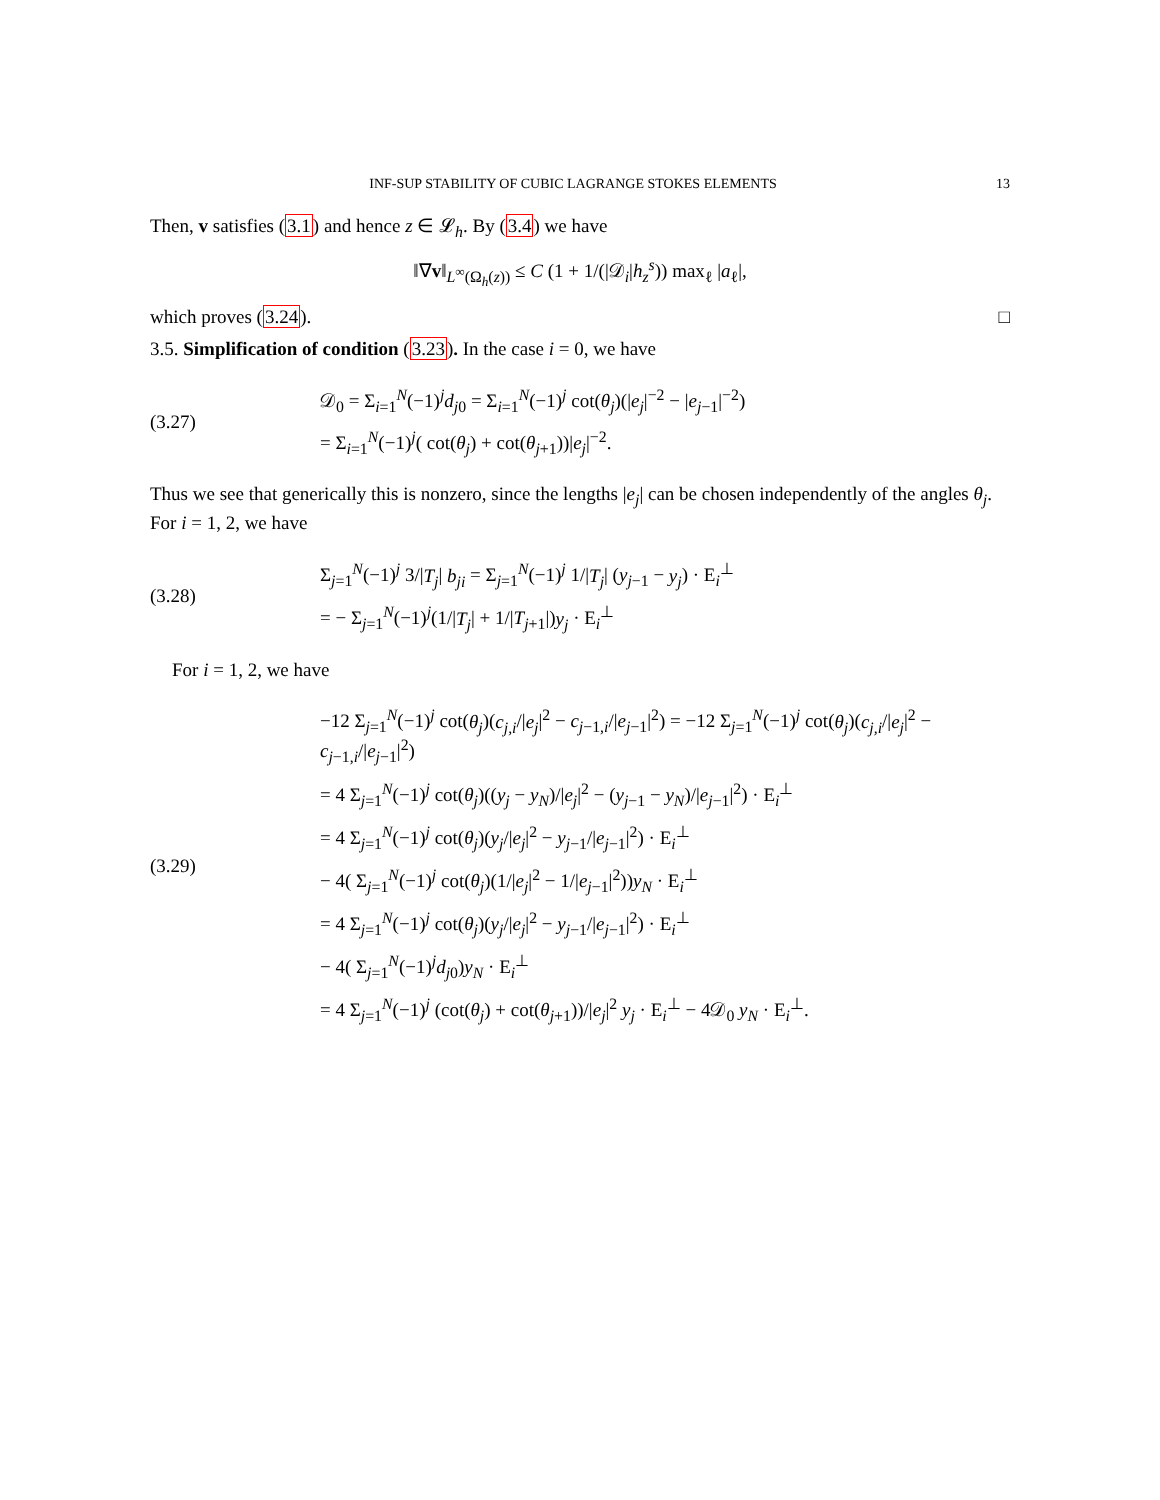INF-SUP STABILITY OF CUBIC LAGRANGE STOKES ELEMENTS 13
Then, v satisfies (3.1) and hence z ∈ 𝓛<sub>h</sub>. By (3.4) we have
‖∇v‖<sub>L<sup>∞</sup>(Ω<sub>h</sub>(z))</sub> ≤ C (1 + 1/(|𝒟<sub>i</sub>|h<sub>z</sub><sup>s</sup>)) max<sub>ℓ</sub> |a<sub>ℓ</sub>|,
which proves (3.24). □
3.5. Simplification of condition (3.23). In the case i = 0, we have
(3.27)
𝒟<sub>0</sub> = Σ<sub>i=1</sub><sup>N</sup>(−1)<sup>j</sup>d<sub>j0</sub> = Σ<sub>i=1</sub><sup>N</sup>(−1)<sup>j</sup> cot(θ<sub>j</sub>)(|e<sub>j</sub>|<sup>−2</sup> − |e<sub>j−1</sub>|<sup>−2</sup>)
= Σ<sub>i=1</sub><sup>N</sup>(−1)<sup>j</sup>( cot(θ<sub>j</sub>) + cot(θ<sub>j+1</sub>))|e<sub>j</sub>|<sup>−2</sup>.
Thus we see that generically this is nonzero, since the lengths |e<sub>j</sub>| can be chosen independently of the angles θ<sub>j</sub>. For i = 1, 2, we have
(3.28)
Σ<sub>j=1</sub><sup>N</sup>(−1)<sup>j</sup> 3/|T<sub>j</sub>| b<sub>ji</sub> = Σ<sub>j=1</sub><sup>N</sup>(−1)<sup>j</sup> 1/|T<sub>j</sub>| (y<sub>j−1</sub> − y<sub>j</sub>) · E<sub>i</sub><sup>⊥</sup>
= − Σ<sub>j=1</sub><sup>N</sup>(−1)<sup>j</sup>(1/|T<sub>j</sub>| + 1/|T<sub>j+1</sub>|)y<sub>j</sub> · E<sub>i</sub><sup>⊥</sup>
For i = 1, 2, we have
(3.29)
−12 Σ<sub>j=1</sub><sup>N</sup>(−1)<sup>j</sup> cot(θ<sub>j</sub>)(c<sub>j,i</sub>/|e<sub>j</sub>|<sup>2</sup> − c<sub>j−1,i</sub>/|e<sub>j−1</sub>|<sup>2</sup>) = −12 Σ<sub>j=1</sub><sup>N</sup>(−1)<sup>j</sup> cot(θ<sub>j</sub>)(c<sub>j,i</sub>/|e<sub>j</sub>|<sup>2</sup> − c<sub>j−1,i</sub>/|e<sub>j−1</sub>|<sup>2</sup>)
= 4 Σ<sub>j=1</sub><sup>N</sup>(−1)<sup>j</sup> cot(θ<sub>j</sub>)((y<sub>j</sub> − y<sub>N</sub>)/|e<sub>j</sub>|<sup>2</sup> − (y<sub>j−1</sub> − y<sub>N</sub>)/|e<sub>j−1</sub>|<sup>2</sup>) · E<sub>i</sub><sup>⊥</sup>
= 4 Σ<sub>j=1</sub><sup>N</sup>(−1)<sup>j</sup> cot(θ<sub>j</sub>)(y<sub>j</sub>/|e<sub>j</sub>|<sup>2</sup> − y<sub>j−1</sub>/|e<sub>j−1</sub>|<sup>2</sup>) · E<sub>i</sub><sup>⊥</sup>
− 4( Σ<sub>j=1</sub><sup>N</sup>(−1)<sup>j</sup> cot(θ<sub>j</sub>)(1/|e<sub>j</sub>|<sup>2</sup> − 1/|e<sub>j−1</sub>|<sup>2</sup>))y<sub>N</sub> · E<sub>i</sub><sup>⊥</sup>
= 4 Σ<sub>j=1</sub><sup>N</sup>(−1)<sup>j</sup> cot(θ<sub>j</sub>)(y<sub>j</sub>/|e<sub>j</sub>|<sup>2</sup> − y<sub>j−1</sub>/|e<sub>j−1</sub>|<sup>2</sup>) · E<sub>i</sub><sup>⊥</sup>
− 4( Σ<sub>j=1</sub><sup>N</sup>(−1)<sup>j</sup>d<sub>j0</sub>)y<sub>N</sub> · E<sub>i</sub><sup>⊥</sup>
= 4 Σ<sub>j=1</sub><sup>N</sup>(−1)<sup>j</sup> (cot(θ<sub>j</sub>) + cot(θ<sub>j+1</sub>))/|e<sub>j</sub>|<sup>2</sup> y<sub>j</sub> · E<sub>i</sub><sup>⊥</sup> − 4𝒟<sub>0</sub> y<sub>N</sub> · E<sub>i</sub><sup>⊥</sup>.